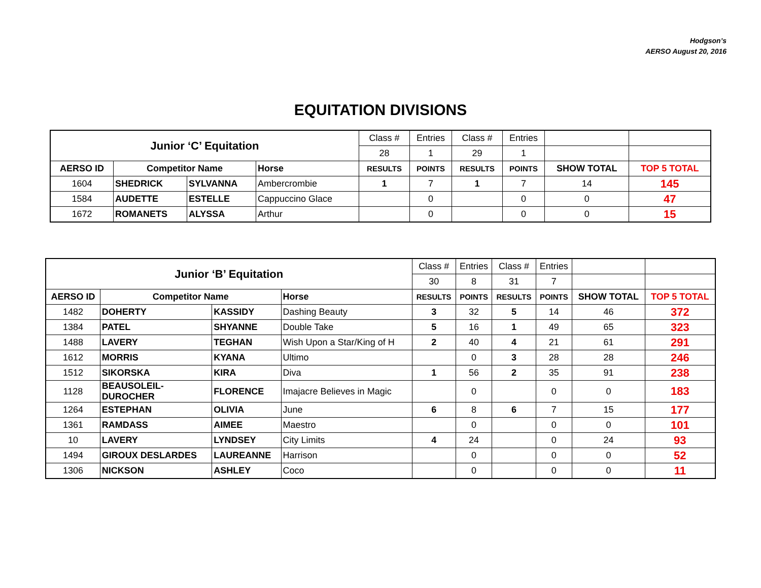Hodgson’s
AERSO August 20, 2016
EQUITATION DIVISIONS
| Junior ‘C’ Equitation | | | | Class # | Entries | Class # | Entries | | |
| | | | | 28 | 1 | 29 | 1 | | |
| AERSO ID | Competitor Name | | Horse | RESULTS | POINTS | RESULTS | POINTS | SHOW TOTAL | TOP 5 TOTAL |
| 1604 | SHEDRICK | SYLVANNA | Ambercrombie | 1 | 7 | 1 | 7 | 14 | 145 |
| 1584 | AUDETTE | ESTELLE | Cappuccino Glace | | 0 | | 0 | 0 | 47 |
| 1672 | ROMANETS | ALYSSA | Arthur | | 0 | | 0 | 0 | 15 |
| Junior ‘B’ Equitation | | | | Class # | Entries | Class # | Entries | | |
| | | | | 30 | 8 | 31 | 7 | | |
| AERSO ID | Competitor Name | | Horse | RESULTS | POINTS | RESULTS | POINTS | SHOW TOTAL | TOP 5 TOTAL |
| 1482 | DOHERTY | KASSIDY | Dashing Beauty | 3 | 32 | 5 | 14 | 46 | 372 |
| 1384 | PATEL | SHYANNE | Double Take | 5 | 16 | 1 | 49 | 65 | 323 |
| 1488 | LAVERY | TEGHAN | Wish Upon a Star/King of H | 2 | 40 | 4 | 21 | 61 | 291 |
| 1612 | MORRIS | KYANA | Ultimo | | 0 | 3 | 28 | 28 | 246 |
| 1512 | SIKORSKA | KIRA | Diva | 1 | 56 | 2 | 35 | 91 | 238 |
| 1128 | BEAUSOLEIL- DUROCHER | FLORENCE | Imajacre Believes in Magic | | 0 | | 0 | 0 | 183 |
| 1264 | ESTEPHAN | OLIVIA | June | 6 | 8 | 6 | 7 | 15 | 177 |
| 1361 | RAMDASS | AIMEE | Maestro | | 0 | | 0 | 0 | 101 |
| 10 | LAVERY | LYNDSEY | City Limits | 4 | 24 | | 0 | 24 | 93 |
| 1494 | GIROUX DESLARDES | LAUREANNE | Harrison | | 0 | | 0 | 0 | 52 |
| 1306 | NICKSON | ASHLEY | Coco | | 0 | | 0 | 0 | 11 |